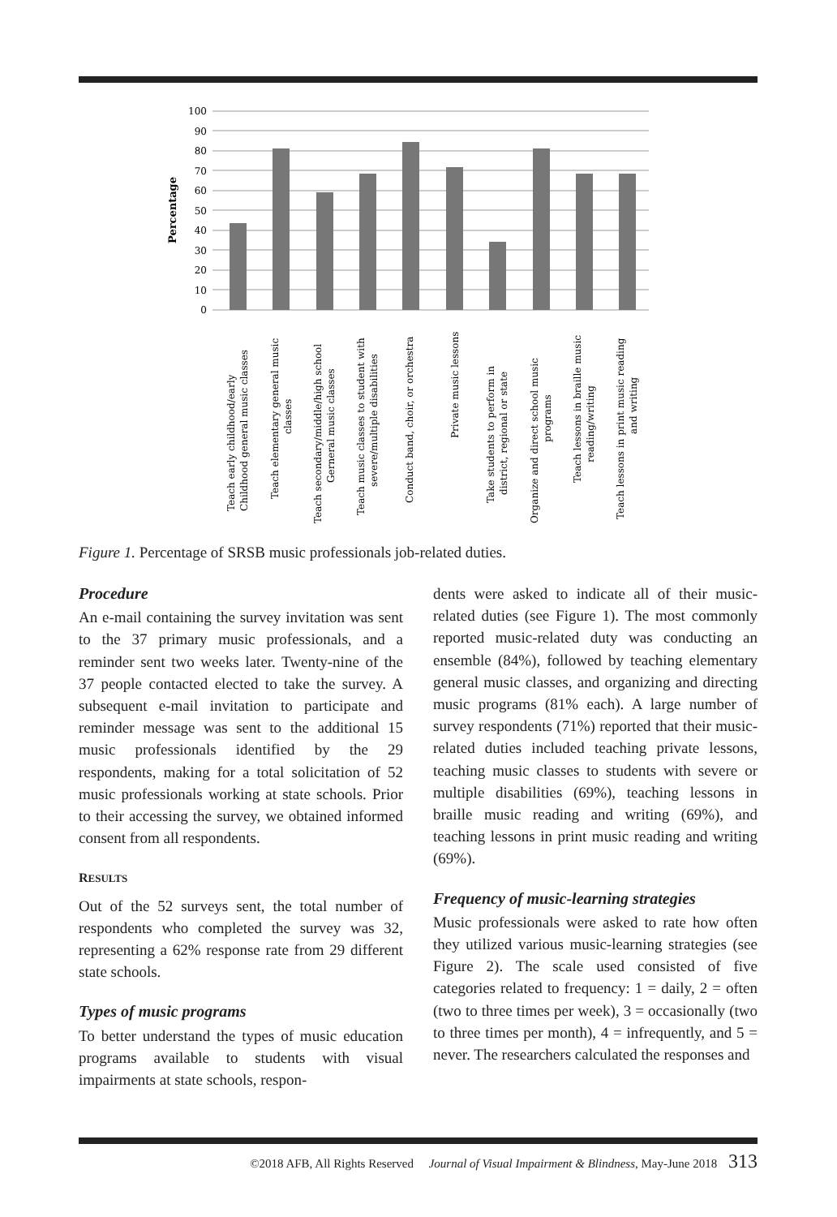Percentage
100
90
80
70
60
50
40
30
20
10
0
Teach early childhood/early
Childhood general music classes
Teach elementary general music
classes
Teach secondary/middle/high school
Gerneral music classes
Teach music classes to student with
severe/multiple disabilities
Conduct band, choir, or orchestra
Private music lessons
Take students to perform in
district, regional or state
Organize and direct school music
programs
Teach lessons in braille music
reading/writing
Teach lessons in print music reading
and writing
Figure 1. Percentage of SRSB music professionals job-related duties.
Procedure
An e-mail containing the survey invitation was sent to the 37 primary music professionals, and a reminder sent two weeks later. Twenty-nine of the 37 people contacted elected to take the survey. A subsequent e-mail invitation to participate and reminder message was sent to the additional 15 music professionals identified by the 29 respondents, making for a total solicitation of 52 music professionals working at state schools. Prior to their accessing the survey, we obtained informed consent from all respondents.
RESULTS
Out of the 52 surveys sent, the total number of respondents who completed the survey was 32, representing a 62% response rate from 29 different state schools.
Types of music programs
To better understand the types of music education programs available to students with visual impairments at state schools, respon-
dents were asked to indicate all of their music-related duties (see Figure 1). The most commonly reported music-related duty was conducting an ensemble (84%), followed by teaching elementary general music classes, and organizing and directing music programs (81% each). A large number of survey respondents (71%) reported that their music-related duties included teaching private lessons, teaching music classes to students with severe or multiple disabilities (69%), teaching lessons in braille music reading and writing (69%), and teaching lessons in print music reading and writing (69%).
Frequency of music-learning strategies
Music professionals were asked to rate how often they utilized various music-learning strategies (see Figure 2). The scale used consisted of five categories related to frequency: 1 = daily, 2 = often (two to three times per week), 3 = occasionally (two to three times per month), 4 = infrequently, and 5 = never. The researchers calculated the responses and
©2018 AFB, All Rights Reserved Journal of Visual Impairment & Blindness, May-June 2018 313